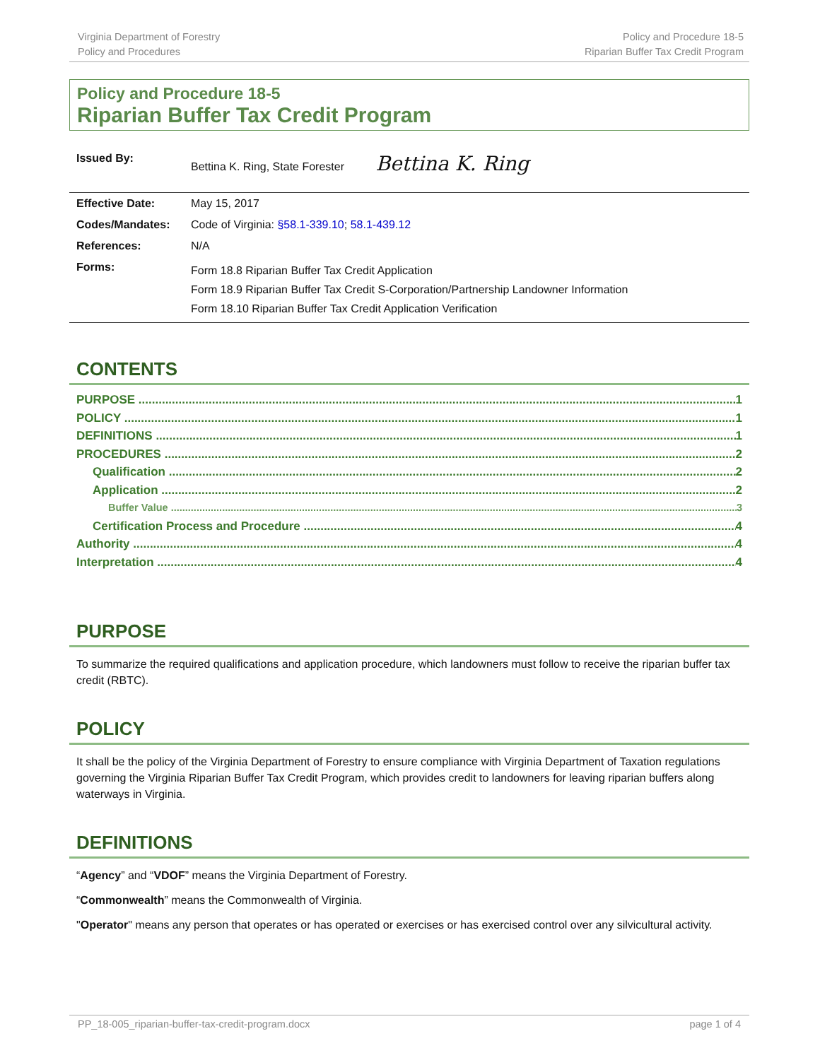Virginia Department of Forestry
Policy and Procedures
Policy and Procedure 18-5
Riparian Buffer Tax Credit Program
Policy and Procedure 18-5
Riparian Buffer Tax Credit Program
| Issued By: | Bettina K. Ring, State Forester Bettina K. Ring |
| Effective Date: | May 15, 2017 |
| Codes/Mandates: | Code of Virginia: §58.1-339.10 ; 58.1-439.12 |
| References: | N/A |
| Forms: | Form 18.8 Riparian Buffer Tax Credit Application Form 18.9 Riparian Buffer Tax Credit S-Corporation/Partnership Landowner Information Form 18.10 Riparian Buffer Tax Credit Application Verification |
CONTENTS
PURPOSE 1
POLICY 1
DEFINITIONS 1
PROCEDURES 2
Qualification 2
Application 2
Buffer Value 3
Certification Process and Procedure 4
Authority 4
Interpretation 4
PURPOSE
To summarize the required qualifications and application procedure, which landowners must follow to receive the riparian buffer tax credit (RBTC).
POLICY
It shall be the policy of the Virginia Department of Forestry to ensure compliance with Virginia Department of Taxation regulations governing the Virginia Riparian Buffer Tax Credit Program, which provides credit to landowners for leaving riparian buffers along waterways in Virginia.
DEFINITIONS
“Agency” and “VDOF” means the Virginia Department of Forestry.
“Commonwealth” means the Commonwealth of Virginia.
"Operator" means any person that operates or has operated or exercises or has exercised control over any silvicultural activity.
PP_18-005_riparian-buffer-tax-credit-program.docx page 1 of 4